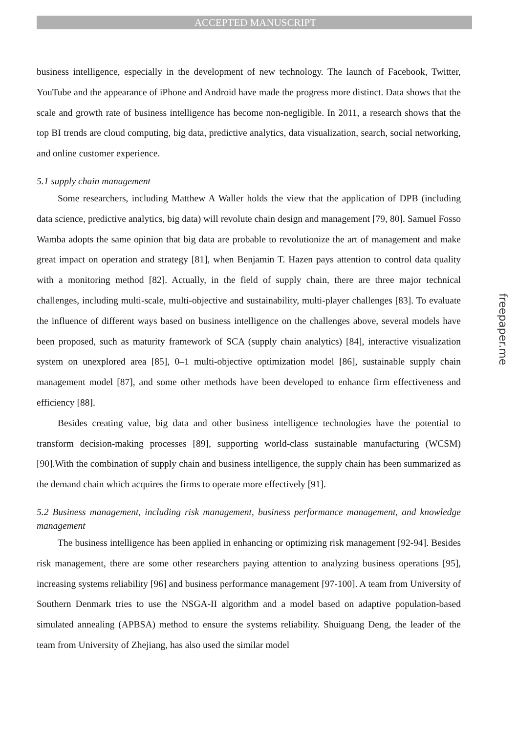ACCEPTED MANUSCRIPT
business intelligence, especially in the development of new technology. The launch of Facebook, Twitter, YouTube and the appearance of iPhone and Android have made the progress more distinct. Data shows that the scale and growth rate of business intelligence has become non-negligible. In 2011, a research shows that the top BI trends are cloud computing, big data, predictive analytics, data visualization, search, social networking, and online customer experience.
5.1 supply chain management
Some researchers, including Matthew A Waller holds the view that the application of DPB (including data science, predictive analytics, big data) will revolute chain design and management [79, 80]. Samuel Fosso Wamba adopts the same opinion that big data are probable to revolutionize the art of management and make great impact on operation and strategy [81], when Benjamin T. Hazen pays attention to control data quality with a monitoring method [82]. Actually, in the field of supply chain, there are three major technical challenges, including multi-scale, multi-objective and sustainability, multi-player challenges [83]. To evaluate the influence of different ways based on business intelligence on the challenges above, several models have been proposed, such as maturity framework of SCA (supply chain analytics) [84], interactive visualization system on unexplored area [85], 0–1 multi-objective optimization model [86], sustainable supply chain management model [87], and some other methods have been developed to enhance firm effectiveness and efficiency [88].
Besides creating value, big data and other business intelligence technologies have the potential to transform decision-making processes [89], supporting world-class sustainable manufacturing (WCSM) [90].With the combination of supply chain and business intelligence, the supply chain has been summarized as the demand chain which acquires the firms to operate more effectively [91].
5.2 Business management, including risk management, business performance management, and knowledge management
The business intelligence has been applied in enhancing or optimizing risk management [92-94]. Besides risk management, there are some other researchers paying attention to analyzing business operations [95], increasing systems reliability [96] and business performance management [97-100]. A team from University of Southern Denmark tries to use the NSGA-II algorithm and a model based on adaptive population-based simulated annealing (APBSA) method to ensure the systems reliability. Shuiguang Deng, the leader of the team from University of Zhejiang, has also used the similar model
freepaper.me